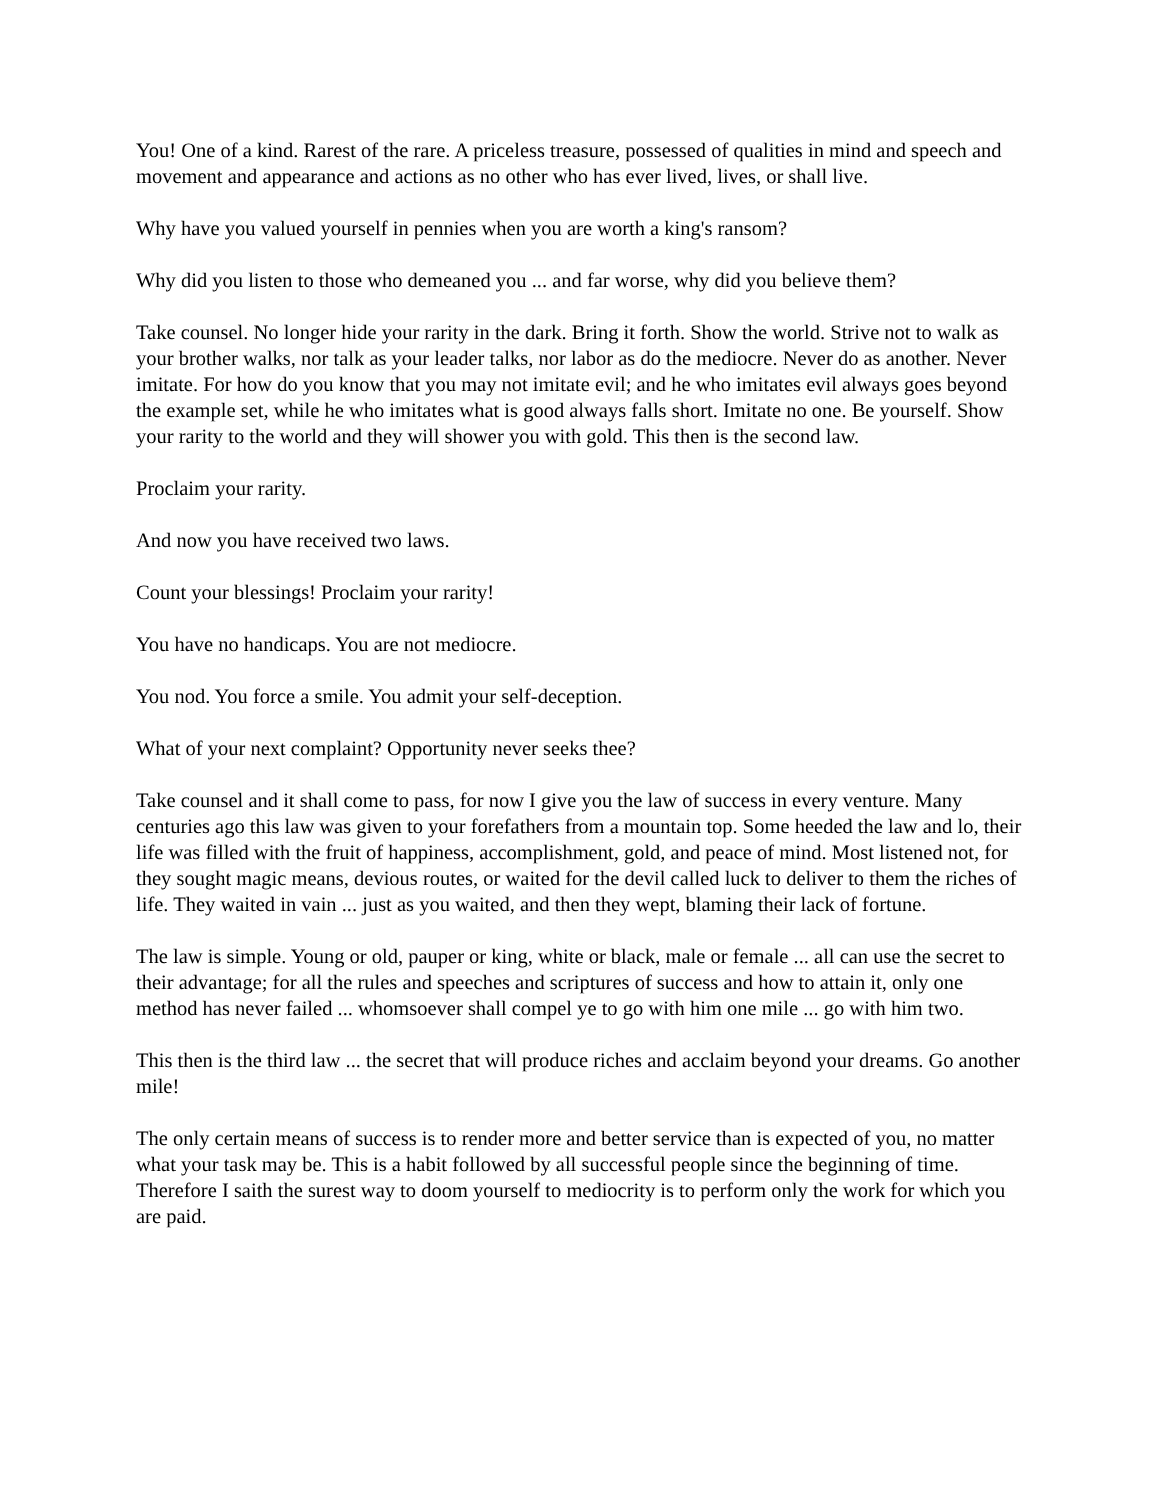You! One of a kind. Rarest of the rare. A priceless treasure, possessed of qualities in mind and speech and movement and appearance and actions as no other who has ever lived, lives, or shall live.
Why have you valued yourself in pennies when you are worth a king's ransom?
Why did you listen to those who demeaned you ... and far worse, why did you believe them?
Take counsel. No longer hide your rarity in the dark. Bring it forth. Show the world. Strive not to walk as your brother walks, nor talk as your leader talks, nor labor as do the mediocre. Never do as another. Never imitate. For how do you know that you may not imitate evil; and he who imitates evil always goes beyond the example set, while he who imitates what is good always falls short. Imitate no one. Be yourself. Show your rarity to the world and they will shower you with gold. This then is the second law.
Proclaim your rarity.
And now you have received two laws.
Count your blessings! Proclaim your rarity!
You have no handicaps. You are not mediocre.
You nod. You force a smile. You admit your self-deception.
What of your next complaint? Opportunity never seeks thee?
Take counsel and it shall come to pass, for now I give you the law of success in every venture. Many centuries ago this law was given to your forefathers from a mountain top. Some heeded the law and lo, their life was filled with the fruit of happiness, accomplishment, gold, and peace of mind. Most listened not, for they sought magic means, devious routes, or waited for the devil called luck to deliver to them the riches of life. They waited in vain ... just as you waited, and then they wept, blaming their lack of fortune.
The law is simple. Young or old, pauper or king, white or black, male or female ... all can use the secret to their advantage; for all the rules and speeches and scriptures of success and how to attain it, only one method has never failed ... whomsoever shall compel ye to go with him one mile ... go with him two.
This then is the third law ... the secret that will produce riches and acclaim beyond your dreams. Go another mile!
The only certain means of success is to render more and better service than is expected of you, no matter what your task may be. This is a habit followed by all successful people since the beginning of time. Therefore I saith the surest way to doom yourself to mediocrity is to perform only the work for which you are paid.